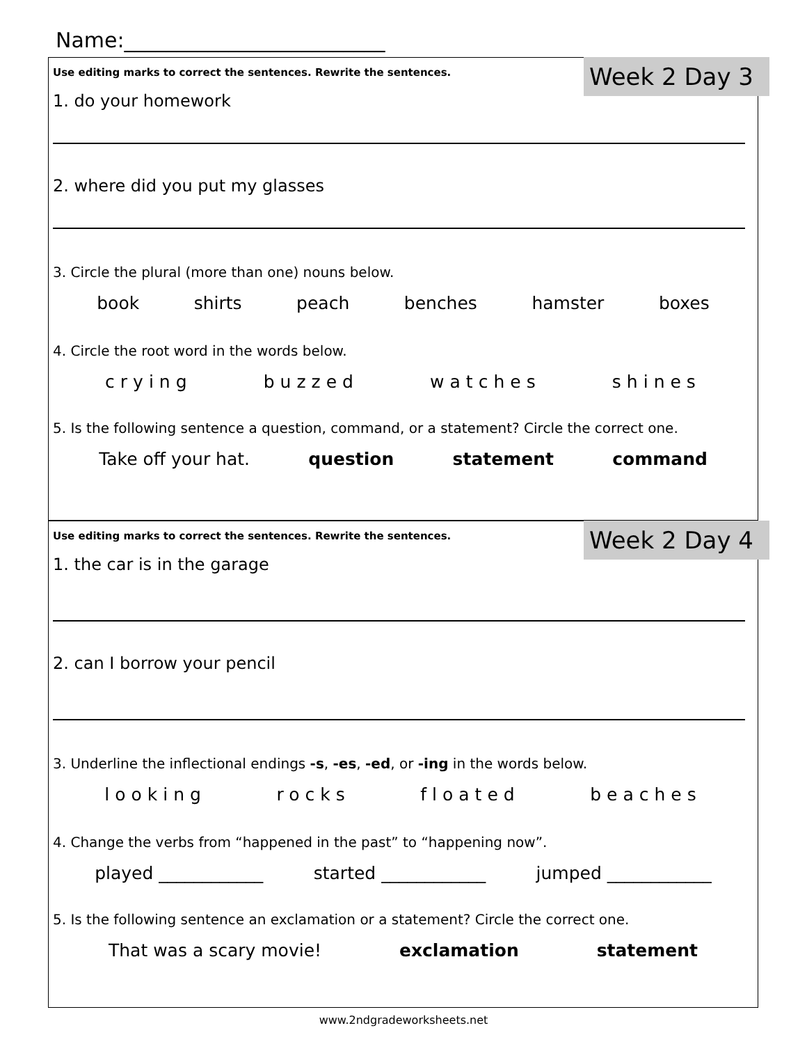Name:_________________________
Week 2 Day 3
Use editing marks to correct the sentences. Rewrite the sentences.
1. do your homework
2. where did you put my glasses
3. Circle the plural (more than one) nouns below.
book shirts peach benches hamster boxes
4. Circle the root word in the words below.
crying buzzed watches shines
5. Is the following sentence a question, command, or a statement? Circle the correct one.
Take off your hat. question statement command
Week 2 Day 4
Use editing marks to correct the sentences. Rewrite the sentences.
1. the car is in the garage
2. can I borrow your pencil
3. Underline the inflectional endings -s, -es, -ed, or -ing in the words below.
looking rocks floated beaches
4. Change the verbs from “happened in the past” to “happening now”.
played ____________ started ____________ jumped ____________
5. Is the following sentence an exclamation or a statement? Circle the correct one.
That was a scary movie! exclamation statement
www.2ndgradeworksheets.net